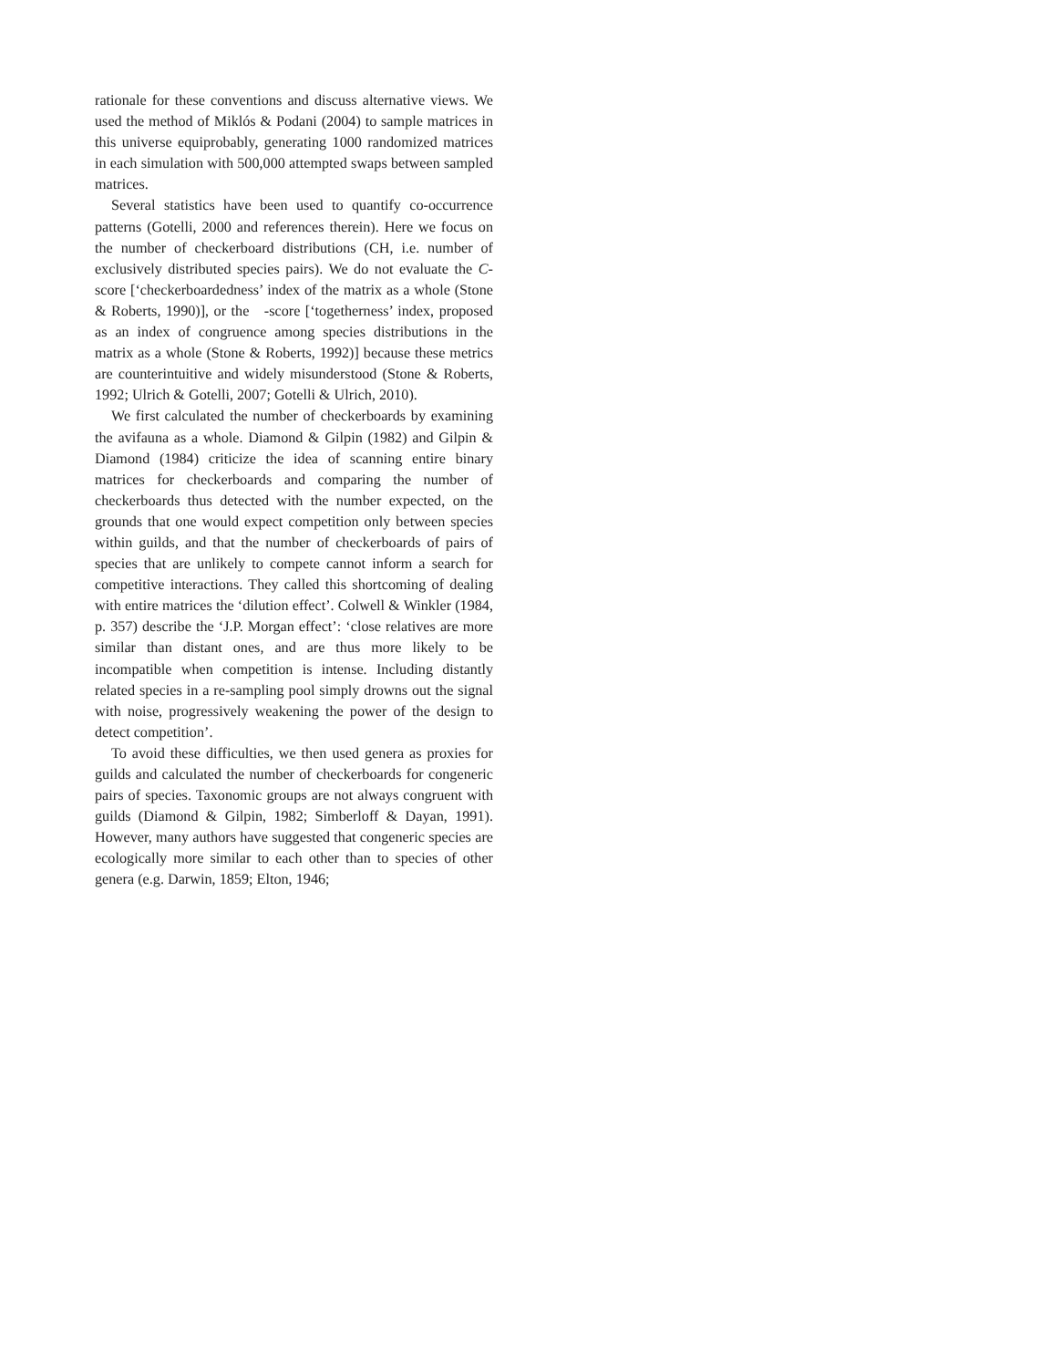rationale for these conventions and discuss alternative views. We used the method of Miklós & Podani (2004) to sample matrices in this universe equiprobably, generating 1000 randomized matrices in each simulation with 500,000 attempted swaps between sampled matrices.
Several statistics have been used to quantify co-occurrence patterns (Gotelli, 2000 and references therein). Here we focus on the number of checkerboard distributions (CH, i.e. number of exclusively distributed species pairs). We do not evaluate the C-score [‘checkerboardedness’ index of the matrix as a whole (Stone & Roberts, 1990)], or the -score [‘togetherness’ index, proposed as an index of congruence among species distributions in the matrix as a whole (Stone & Roberts, 1992)] because these metrics are counterintuitive and widely misunderstood (Stone & Roberts, 1992; Ulrich & Gotelli, 2007; Gotelli & Ulrich, 2010).
We first calculated the number of checkerboards by examining the avifauna as a whole. Diamond & Gilpin (1982) and Gilpin & Diamond (1984) criticize the idea of scanning entire binary matrices for checkerboards and comparing the number of checkerboards thus detected with the number expected, on the grounds that one would expect competition only between species within guilds, and that the number of checkerboards of pairs of species that are unlikely to compete cannot inform a search for competitive interactions. They called this shortcoming of dealing with entire matrices the ‘dilution effect’. Colwell & Winkler (1984, p. 357) describe the ‘J.P. Morgan effect’: ‘close relatives are more similar than distant ones, and are thus more likely to be incompatible when competition is intense. Including distantly related species in a re-sampling pool simply drowns out the signal with noise, progressively weakening the power of the design to detect competition’.
To avoid these difficulties, we then used genera as proxies for guilds and calculated the number of checkerboards for congeneric pairs of species. Taxonomic groups are not always congruent with guilds (Diamond & Gilpin, 1982; Simberloff & Dayan, 1991). However, many authors have suggested that congeneric species are ecologically more similar to each other than to species of other genera (e.g. Darwin, 1859; Elton, 1946;